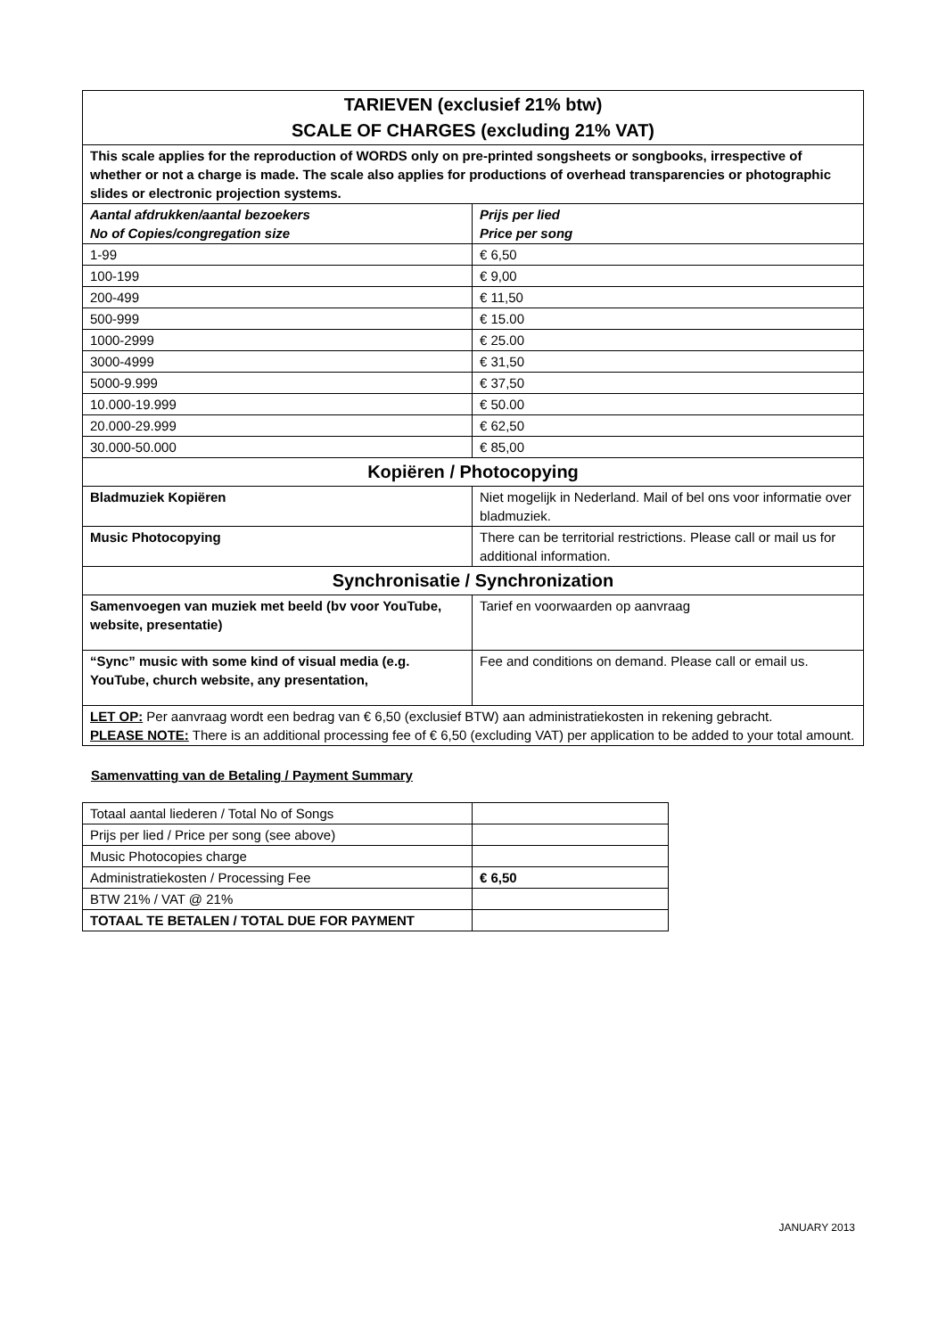| TARIEVEN (exclusief 21% btw) SCALE OF CHARGES (excluding 21% VAT) | |
| --- | --- |
| This scale applies for the reproduction of WORDS only on pre-printed songsheets or songbooks, irrespective of whether or not a charge is made. The scale also applies for productions of overhead transparencies or photographic slides or electronic projection systems. | |
| Aantal afdrukken/aantal bezoekers No of Copies/congregation size | Prijs per lied Price per song |
| 1-99 | € 6,50 |
| 100-199 | € 9,00 |
| 200-499 | € 11,50 |
| 500-999 | € 15.00 |
| 1000-2999 | € 25.00 |
| 3000-4999 | € 31,50 |
| 5000-9.999 | € 37,50 |
| 10.000-19.999 | € 50.00 |
| 20.000-29.999 | € 62,50 |
| 30.000-50.000 | € 85,00 |
| Kopiëren / Photocopying | |
| Bladmuziek Kopiëren | Niet mogelijk in Nederland. Mail of bel ons voor informatie over bladmuziek. |
| Music Photocopying | There can be territorial restrictions. Please call or mail us for additional information. |
| Synchronisatie / Synchronization | |
| Samenvoegen van muziek met beeld (bv voor YouTube, website, presentatie) | Tarief en voorwaarden op aanvraag |
| “Sync” music with some kind of visual media (e.g. YouTube, church website, any presentation, | Fee and conditions on demand. Please call or email us. |
| LET OP: Per aanvraag wordt een bedrag van € 6,50 (exclusief BTW) aan administratiekosten in rekening gebracht. PLEASE NOTE: There is an additional processing fee of € 6,50 (excluding VAT) per application to be added to your total amount. | |
Samenvatting van de Betaling / Payment Summary
| Totaal aantal liederen / Total No of Songs | |
| Prijs per lied / Price per song (see above) | |
| Music Photocopies charge | |
| Administratiekosten / Processing Fee | € 6,50 |
| BTW 21% / VAT @ 21% | |
| TOTAAL TE BETALEN / TOTAL DUE FOR PAYMENT | |
JANUARY 2013